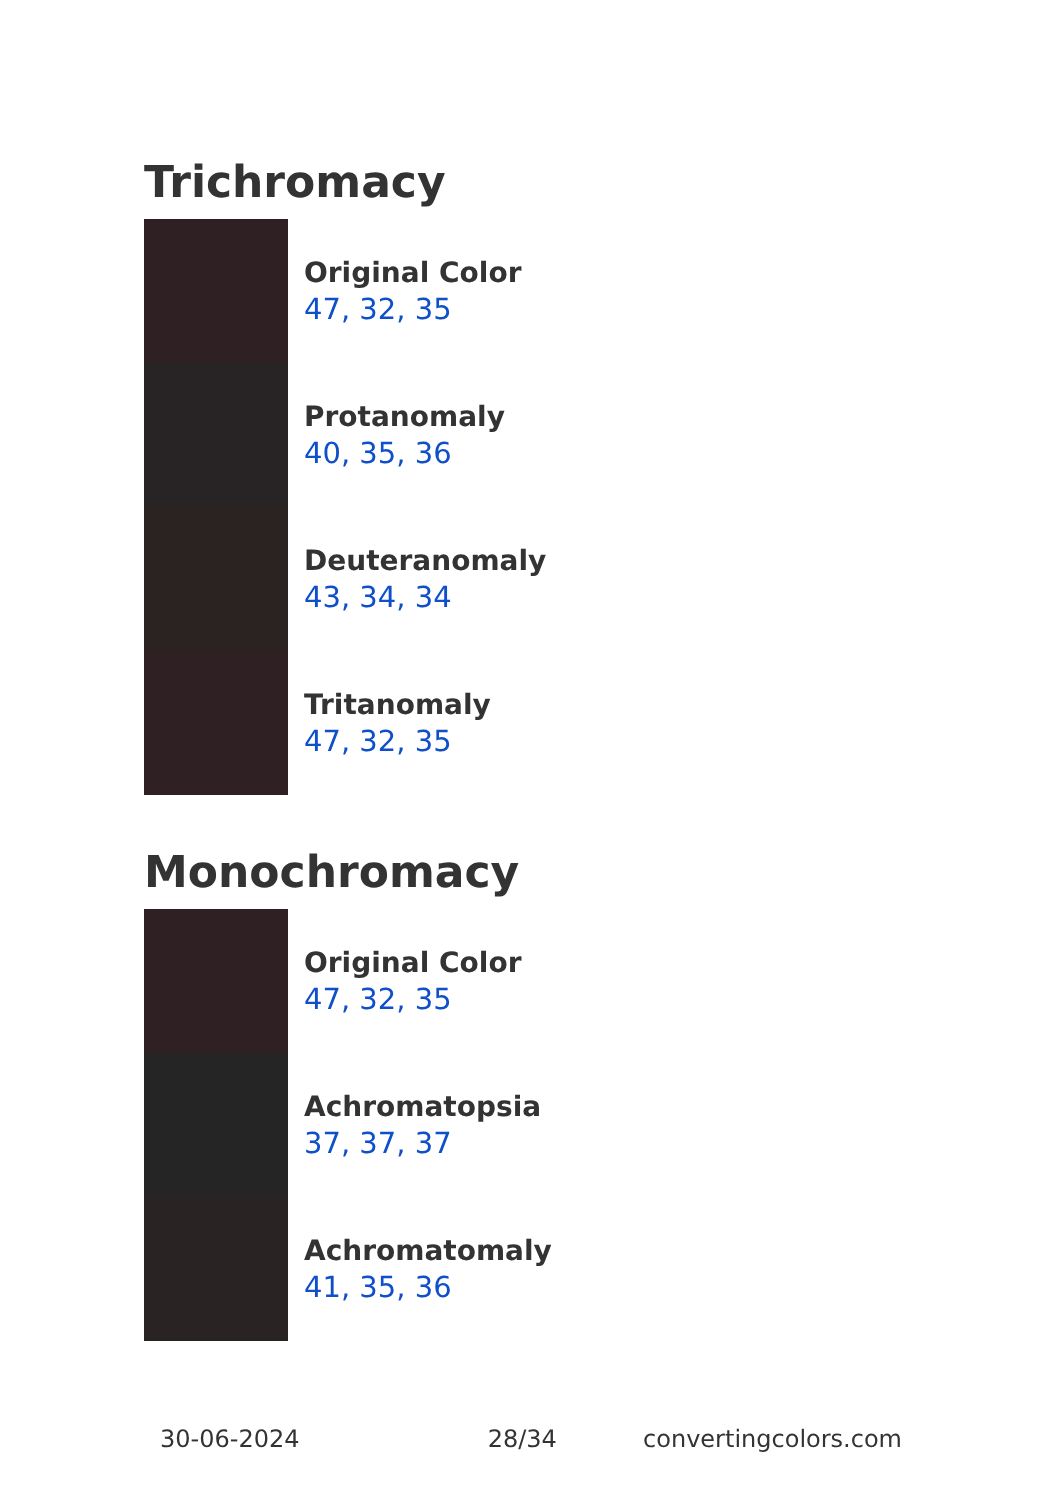Trichromacy
Original Color
47, 32, 35
Protanomaly
40, 35, 36
Deuteranomaly
43, 34, 34
Tritanomaly
47, 32, 35
Monochromacy
Original Color
47, 32, 35
Achromatopsia
37, 37, 37
Achromatomaly
41, 35, 36
30-06-2024 28/34 convertingcolors.com